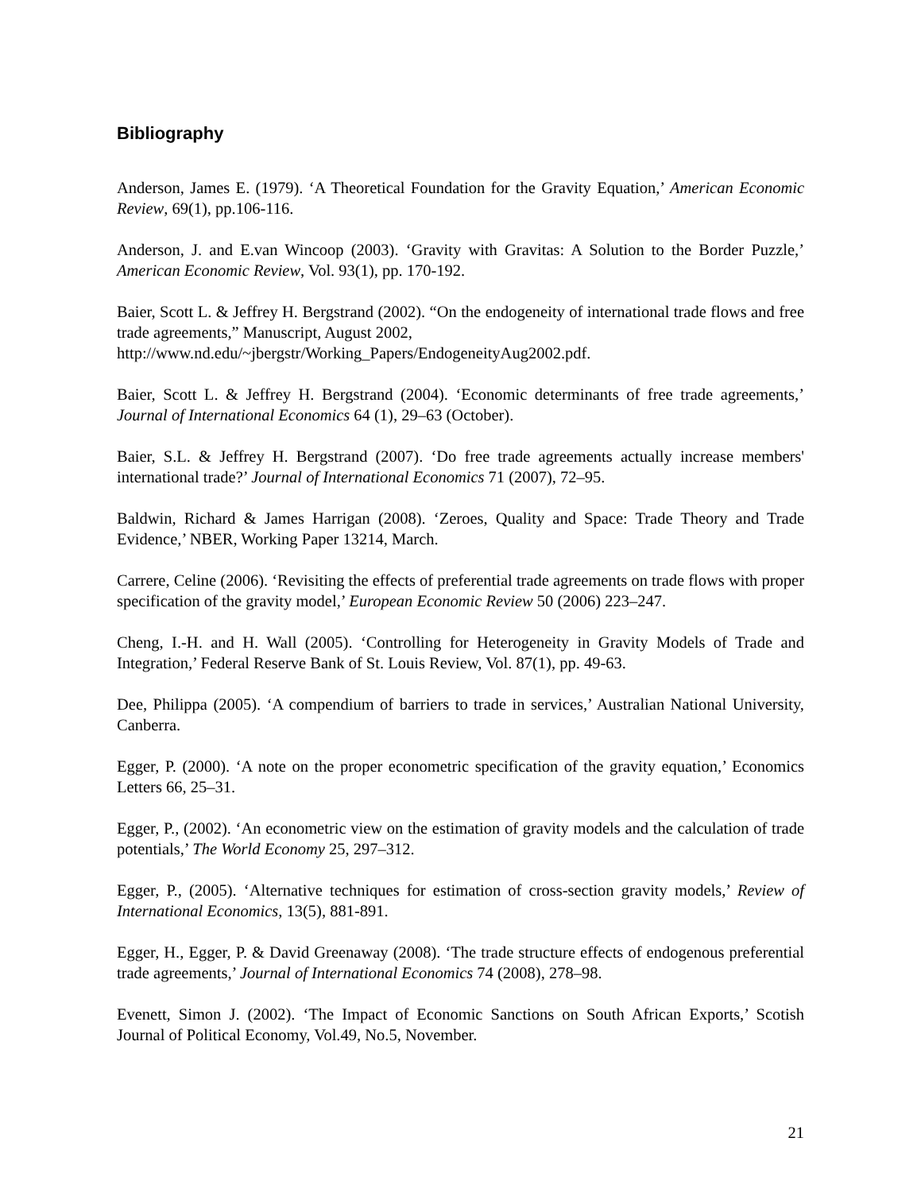Bibliography
Anderson, James E. (1979). ‘A Theoretical Foundation for the Gravity Equation,’ American Economic Review, 69(1), pp.106-116.
Anderson, J. and E.van Wincoop (2003). ‘Gravity with Gravitas: A Solution to the Border Puzzle,’ American Economic Review, Vol. 93(1), pp. 170-192.
Baier, Scott L. & Jeffrey H. Bergstrand (2002). “On the endogeneity of international trade flows and free trade agreements,” Manuscript, August 2002,
http://www.nd.edu/~jbergstr/Working_Papers/EndogeneityAug2002.pdf.
Baier, Scott L. & Jeffrey H. Bergstrand (2004). ‘Economic determinants of free trade agreements,’ Journal of International Economics 64 (1), 29–63 (October).
Baier, S.L. & Jeffrey H. Bergstrand (2007). ‘Do free trade agreements actually increase members' international trade?’ Journal of International Economics 71 (2007), 72–95.
Baldwin, Richard & James Harrigan (2008). ‘Zeroes, Quality and Space: Trade Theory and Trade Evidence,’ NBER, Working Paper 13214, March.
Carrere, Celine (2006). ‘Revisiting the effects of preferential trade agreements on trade flows with proper specification of the gravity model,’ European Economic Review 50 (2006) 223–247.
Cheng, I.-H. and H. Wall (2005). ‘Controlling for Heterogeneity in Gravity Models of Trade and Integration,’ Federal Reserve Bank of St. Louis Review, Vol. 87(1), pp. 49-63.
Dee, Philippa (2005). ‘A compendium of barriers to trade in services,’ Australian National University, Canberra.
Egger, P. (2000). ‘A note on the proper econometric specification of the gravity equation,’ Economics Letters 66, 25–31.
Egger, P., (2002). ‘An econometric view on the estimation of gravity models and the calculation of trade potentials,’ The World Economy 25, 297–312.
Egger, P., (2005). ‘Alternative techniques for estimation of cross-section gravity models,’ Review of International Economics, 13(5), 881-891.
Egger, H., Egger, P. & David Greenaway (2008). ‘The trade structure effects of endogenous preferential trade agreements,’ Journal of International Economics 74 (2008), 278–98.
Evenett, Simon J. (2002). ‘The Impact of Economic Sanctions on South African Exports,’ Scotish Journal of Political Economy, Vol.49, No.5, November.
21